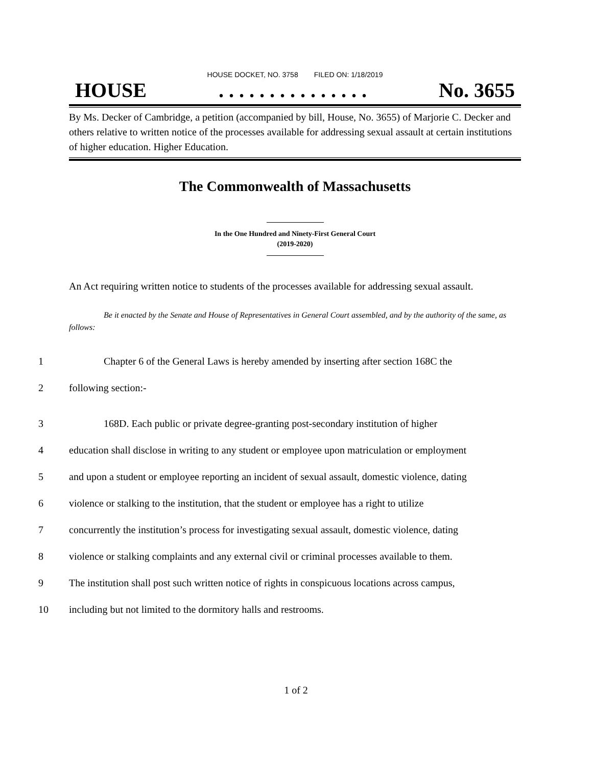HOUSE DOCKET, NO. 3758 FILED ON: 1/18/2019
HOUSE. . . . . . . . . . . . . . . No. 3655
By Ms. Decker of Cambridge, a petition (accompanied by bill, House, No. 3655) of Marjorie C. Decker and others relative to written notice of the processes available for addressing sexual assault at certain institutions of higher education. Higher Education.
The Commonwealth of Massachusetts
In the One Hundred and Ninety-First General Court
(2019-2020)
An Act requiring written notice to students of the processes available for addressing sexual assault.
Be it enacted by the Senate and House of Representatives in General Court assembled, and by the authority of the same, as follows:
1 Chapter 6 of the General Laws is hereby amended by inserting after section 168C the
2 following section:-
3 168D. Each public or private degree-granting post-secondary institution of higher
4 education shall disclose in writing to any student or employee upon matriculation or employment
5 and upon a student or employee reporting an incident of sexual assault, domestic violence, dating
6 violence or stalking to the institution, that the student or employee has a right to utilize
7 concurrently the institution’s process for investigating sexual assault, domestic violence, dating
8 violence or stalking complaints and any external civil or criminal processes available to them.
9 The institution shall post such written notice of rights in conspicuous locations across campus,
10 including but not limited to the dormitory halls and restrooms.
1 of 2